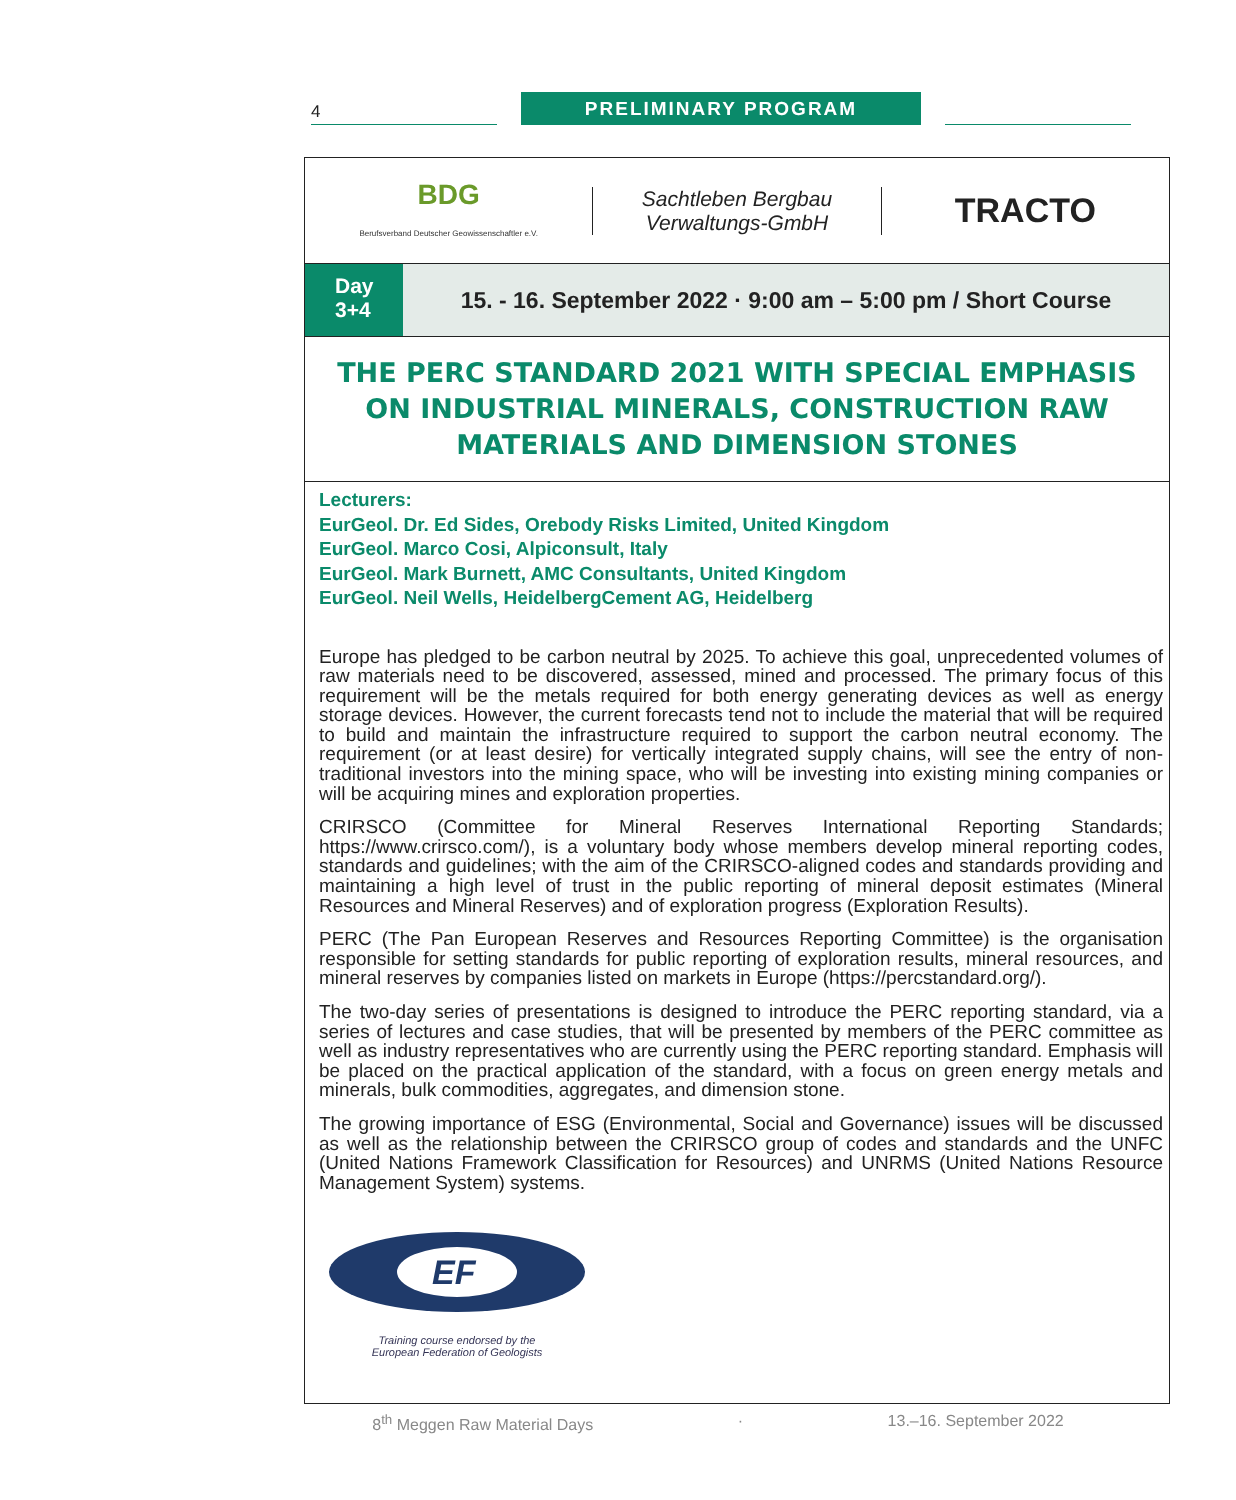4 PRELIMINARY PROGRAM
BDG
Berufsverband Deutscher Geowissenschaftler e.V.
Sachtleben Bergbau
Verwaltungs-GmbH
TRACTO
Day
3+4
15. - 16. September 2022 · 9:00 am – 5:00 pm / Short Course
THE PERC STANDARD 2021 WITH SPECIAL EMPHASIS ON INDUSTRIAL MINERALS, CONSTRUCTION RAW MATERIALS AND DIMENSION STONES
Lecturers:
EurGeol. Dr. Ed Sides, Orebody Risks Limited, United Kingdom
EurGeol. Marco Cosi, Alpiconsult, Italy
EurGeol. Mark Burnett, AMC Consultants, United Kingdom
EurGeol. Neil Wells, HeidelbergCement AG, Heidelberg
Europe has pledged to be carbon neutral by 2025. To achieve this goal, unprecedented volumes of raw materials need to be discovered, assessed, mined and processed. The primary focus of this requirement will be the metals required for both energy generating devices as well as energy storage devices. However, the current forecasts tend not to include the material that will be required to build and maintain the infrastructure required to support the carbon neutral economy. The requirement (or at least desire) for vertically integrated supply chains, will see the entry of non-traditional investors into the mining space, who will be investing into existing mining companies or will be acquiring mines and exploration properties.
CRIRSCO (Committee for Mineral Reserves International Reporting Standards; https://www.crirsco.com/), is a voluntary body whose members develop mineral reporting codes, standards and guidelines; with the aim of the CRIRSCO-aligned codes and standards providing and maintaining a high level of trust in the public reporting of mineral deposit estimates (Mineral Resources and Mineral Reserves) and of exploration progress (Exploration Results).
PERC (The Pan European Reserves and Resources Reporting Committee) is the organisation responsible for setting standards for public reporting of exploration results, mineral resources, and mineral reserves by companies listed on markets in Europe (https://percstandard.org/).
The two-day series of presentations is designed to introduce the PERC reporting standard, via a series of lectures and case studies, that will be presented by members of the PERC committee as well as industry representatives who are currently using the PERC reporting standard. Emphasis will be placed on the practical application of the standard, with a focus on green energy metals and minerals, bulk commodities, aggregates, and dimension stone.
The growing importance of ESG (Environmental, Social and Governance) issues will be discussed as well as the relationship between the CRIRSCO group of codes and standards and the UNFC (United Nations Framework Classification for Resources) and UNRMS (United Nations Resource Management System) systems.
EF
Training course endorsed by the
European Federation of Geologists
8<sup>th</sup> Meggen Raw Material Days · 13.–16. September 2022